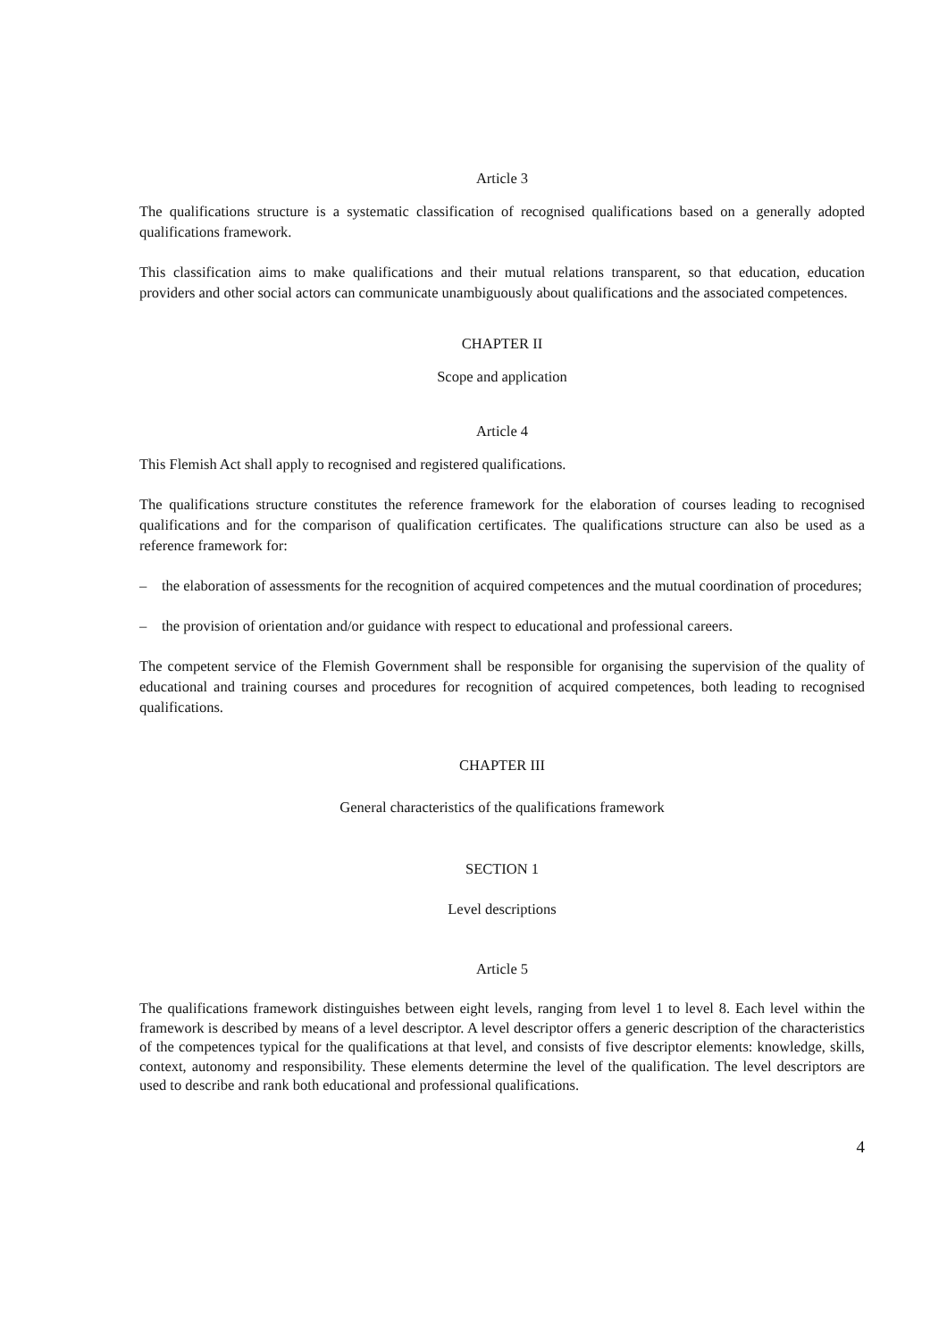Article 3
The qualifications structure is a systematic classification of recognised qualifications based on a generally adopted qualifications framework.
This classification aims to make qualifications and their mutual relations transparent, so that education, education providers and other social actors can communicate unambiguously about qualifications and the associated competences.
CHAPTER II
Scope and application
Article 4
This Flemish Act shall apply to recognised and registered qualifications.
The qualifications structure constitutes the reference framework for the elaboration of courses leading to recognised qualifications and for the comparison of qualification certificates. The qualifications structure can also be used as a reference framework for:
– the elaboration of assessments for the recognition of acquired competences and the mutual coordination of procedures;
– the provision of orientation and/or guidance with respect to educational and professional careers.
The competent service of the Flemish Government shall be responsible for organising the supervision of the quality of educational and training courses and procedures for recognition of acquired competences, both leading to recognised qualifications.
CHAPTER III
General characteristics of the qualifications framework
SECTION 1
Level descriptions
Article 5
The qualifications framework distinguishes between eight levels, ranging from level 1 to level 8. Each level within the framework is described by means of a level descriptor. A level descriptor offers a generic description of the characteristics of the competences typical for the qualifications at that level, and consists of five descriptor elements: knowledge, skills, context, autonomy and responsibility. These elements determine the level of the qualification. The level descriptors are used to describe and rank both educational and professional qualifications.
4